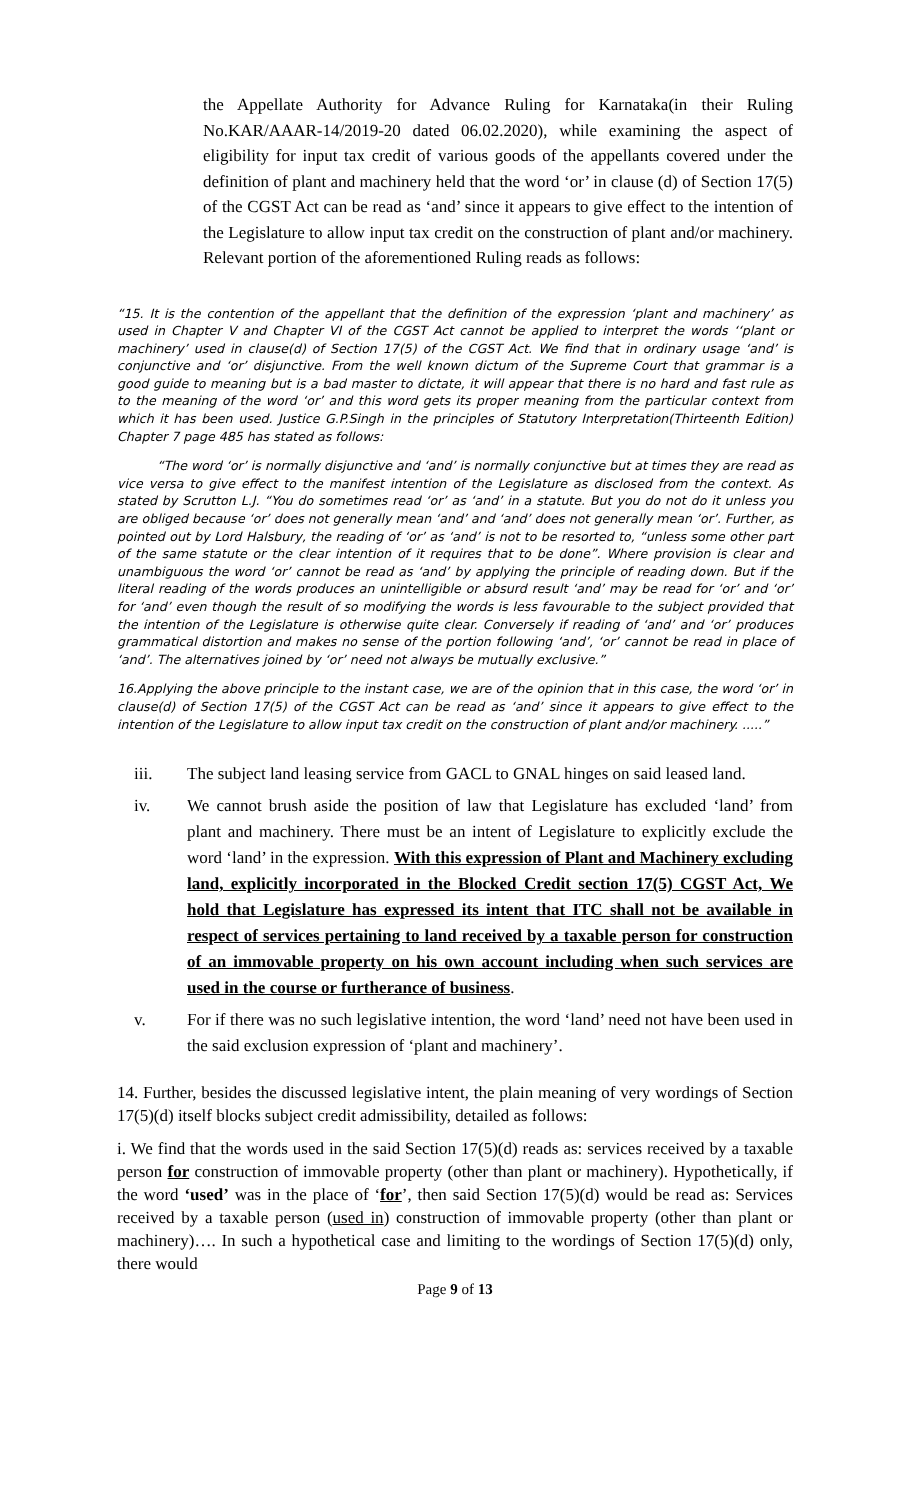the Appellate Authority for Advance Ruling for Karnataka(in their Ruling No.KAR/AAAR-14/2019-20 dated 06.02.2020), while examining the aspect of eligibility for input tax credit of various goods of the appellants covered under the definition of plant and machinery held that the word ‘or’ in clause (d) of Section 17(5) of the CGST Act can be read as ‘and’ since it appears to give effect to the intention of the Legislature to allow input tax credit on the construction of plant and/or machinery. Relevant portion of the aforementioned Ruling reads as follows:
“15. It is the contention of the appellant that the definition of the expression ‘plant and machinery’ as used in Chapter V and Chapter VI of the CGST Act cannot be applied to interpret the words ‘‘plant or machinery’ used in clause(d) of Section 17(5) of the CGST Act. We find that in ordinary usage ‘and’ is conjunctive and ‘or’ disjunctive. From the well known dictum of the Supreme Court that grammar is a good guide to meaning but is a bad master to dictate, it will appear that there is no hard and fast rule as to the meaning of the word ‘or’ and this word gets its proper meaning from the particular context from which it has been used. Justice G.P.Singh in the principles of Statutory Interpretation(Thirteenth Edition) Chapter 7 page 485 has stated as follows:
“The word ‘or’ is normally disjunctive and ‘and’ is normally conjunctive but at times they are read as vice versa to give effect to the manifest intention of the Legislature as disclosed from the context. As stated by Scrutton L.J. “You do sometimes read ‘or’ as ‘and’ in a statute. But you do not do it unless you are obliged because ‘or’ does not generally mean ‘and’ and ‘and’ does not generally mean ‘or’. Further, as pointed out by Lord Halsbury, the reading of ‘or’ as ‘and’ is not to be resorted to, “unless some other part of the same statute or the clear intention of it requires that to be done”. Where provision is clear and unambiguous the word ‘or’ cannot be read as ‘and’ by applying the principle of reading down. But if the literal reading of the words produces an unintelligible or absurd result ‘and’ may be read for ‘or’ and ‘or’ for ‘and’ even though the result of so modifying the words is less favourable to the subject provided that the intention of the Legislature is otherwise quite clear. Conversely if reading of ‘and’ and ‘or’ produces grammatical distortion and makes no sense of the portion following ‘and’, ‘or’ cannot be read in place of ‘and’. The alternatives joined by ‘or’ need not always be mutually exclusive.”
16.Applying the above principle to the instant case, we are of the opinion that in this case, the word ‘or’ in clause(d) of Section 17(5) of the CGST Act can be read as ‘and’ since it appears to give effect to the intention of the Legislature to allow input tax credit on the construction of plant and/or machinery. .....”
iii. The subject land leasing service from GACL to GNAL hinges on said leased land.
iv. We cannot brush aside the position of law that Legislature has excluded ‘land’ from plant and machinery. There must be an intent of Legislature to explicitly exclude the word ‘land’ in the expression. With this expression of Plant and Machinery excluding land, explicitly incorporated in the Blocked Credit section 17(5) CGST Act, We hold that Legislature has expressed its intent that ITC shall not be available in respect of services pertaining to land received by a taxable person for construction of an immovable property on his own account including when such services are used in the course or furtherance of business.
v. For if there was no such legislative intention, the word ‘land’ need not have been used in the said exclusion expression of ‘plant and machinery’.
14. Further, besides the discussed legislative intent, the plain meaning of very wordings of Section 17(5)(d) itself blocks subject credit admissibility, detailed as follows:
i. We find that the words used in the said Section 17(5)(d) reads as: services received by a taxable person for construction of immovable property (other than plant or machinery). Hypothetically, if the word ‘used’ was in the place of ‘for’, then said Section 17(5)(d) would be read as: Services received by a taxable person (used in) construction of immovable property (other than plant or machinery)…. In such a hypothetical case and limiting to the wordings of Section 17(5)(d) only, there would
Page 9 of 13